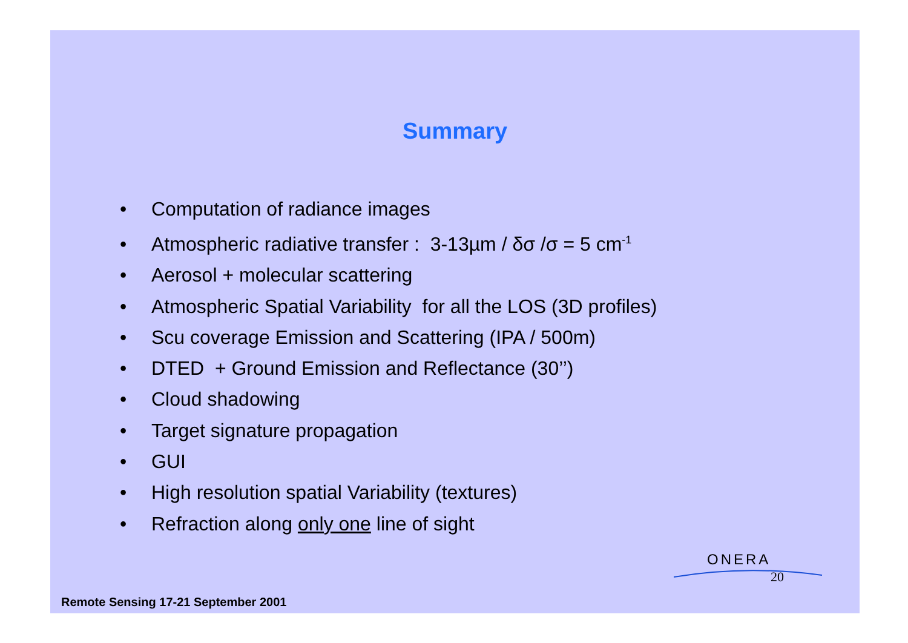Summary
• Computation of radiance images
• Atmospheric radiative transfer : 3-13µm / δσ /σ = 5 cm<sup>-1</sup>
• Aerosol + molecular scattering
• Atmospheric Spatial Variability for all the LOS (3D profiles)
• Scu coverage Emission and Scattering (IPA / 500m)
• DTED + Ground Emission and Reflectance (30’’)
• Cloud shadowing
• Target signature propagation
• GUI
• High resolution spatial Variability (textures)
• Refraction along only one line of sight
ONERA
20
Remote Sensing 17-21 September 2001